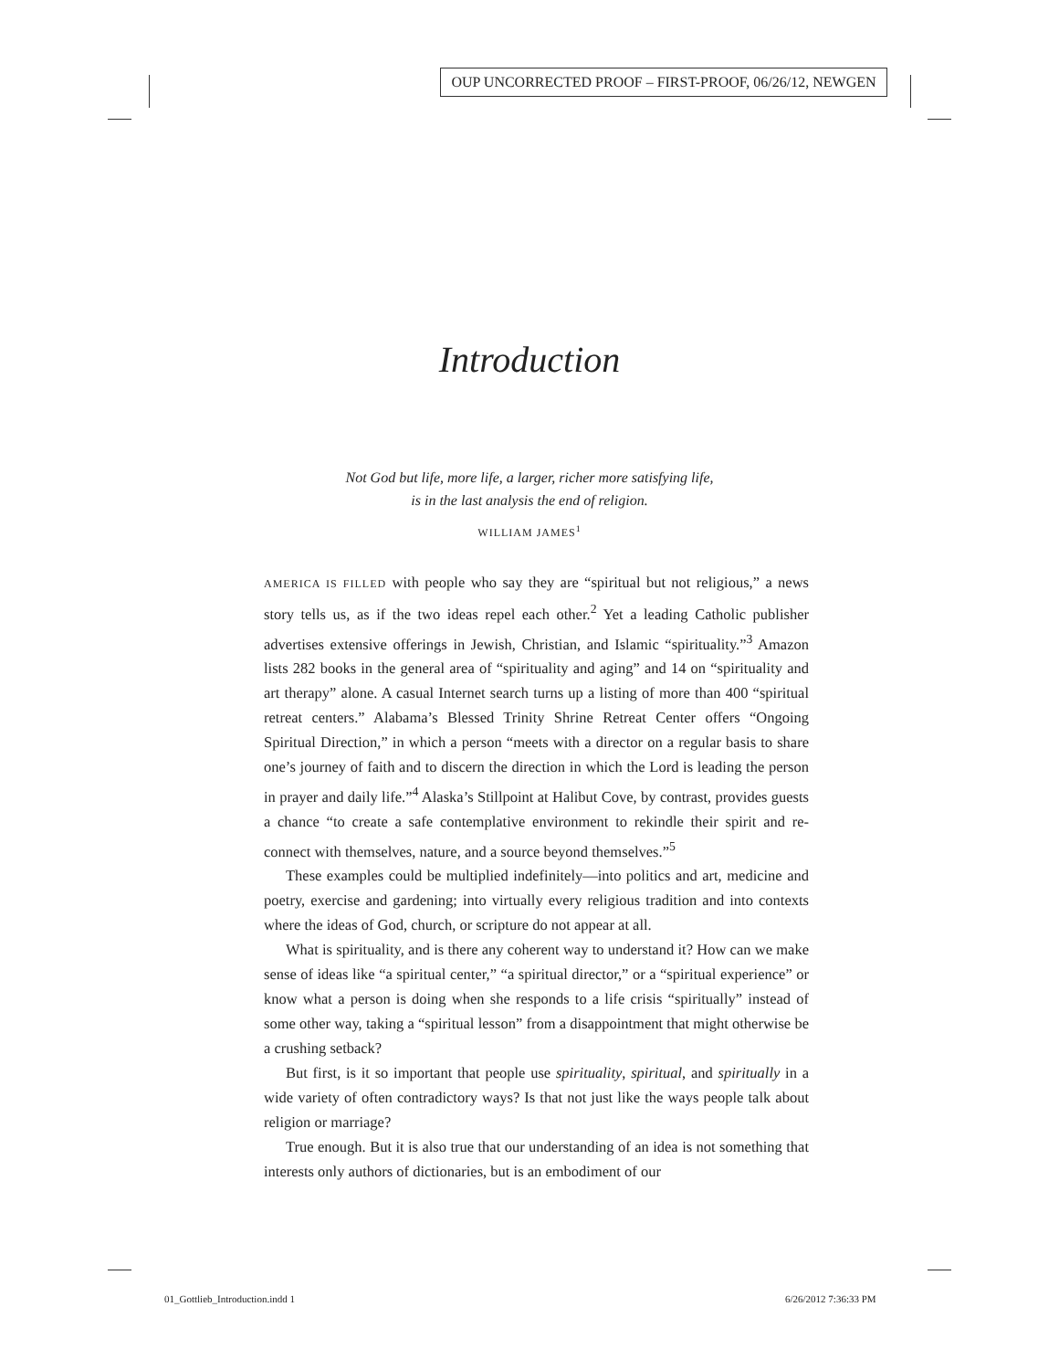OUP UNCORRECTED PROOF – FIRST-PROOF, 06/26/12, NEWGEN
Introduction
Not God but life, more life, a larger, richer more satisfying life,
is in the last analysis the end of religion.
WILLIAM JAMES<sup>1</sup>
AMERICA IS FILLED with people who say they are “spiritual but not religious,” a news story tells us, as if the two ideas repel each other.<sup>2</sup> Yet a leading Catholic publisher advertises extensive offerings in Jewish, Christian, and Islamic “spirituality.”<sup>3</sup> Amazon lists 282 books in the general area of “spirituality and aging” and 14 on “spirituality and art therapy” alone. A casual Internet search turns up a listing of more than 400 “spiritual retreat centers.” Alabama’s Blessed Trinity Shrine Retreat Center offers “Ongoing Spiritual Direction,” in which a person “meets with a director on a regular basis to share one’s journey of faith and to discern the direction in which the Lord is leading the person in prayer and daily life.”<sup>4</sup> Alaska’s Stillpoint at Halibut Cove, by contrast, provides guests a chance “to create a safe contemplative environment to rekindle their spirit and re-connect with themselves, nature, and a source beyond themselves.”<sup>5</sup>
These examples could be multiplied indefinitely—into politics and art, medicine and poetry, exercise and gardening; into virtually every religious tradition and into contexts where the ideas of God, church, or scripture do not appear at all.
What is spirituality, and is there any coherent way to understand it? How can we make sense of ideas like “a spiritual center,” “a spiritual director,” or a “spiritual experience” or know what a person is doing when she responds to a life crisis “spiritually” instead of some other way, taking a “spiritual lesson” from a disappointment that might otherwise be a crushing setback?
But first, is it so important that people use spirituality, spiritual, and spiritually in a wide variety of often contradictory ways? Is that not just like the ways people talk about religion or marriage?
True enough. But it is also true that our understanding of an idea is not something that interests only authors of dictionaries, but is an embodiment of our
01_Gottlieb_Introduction.indd 1
6/26/2012 7:36:33 PM